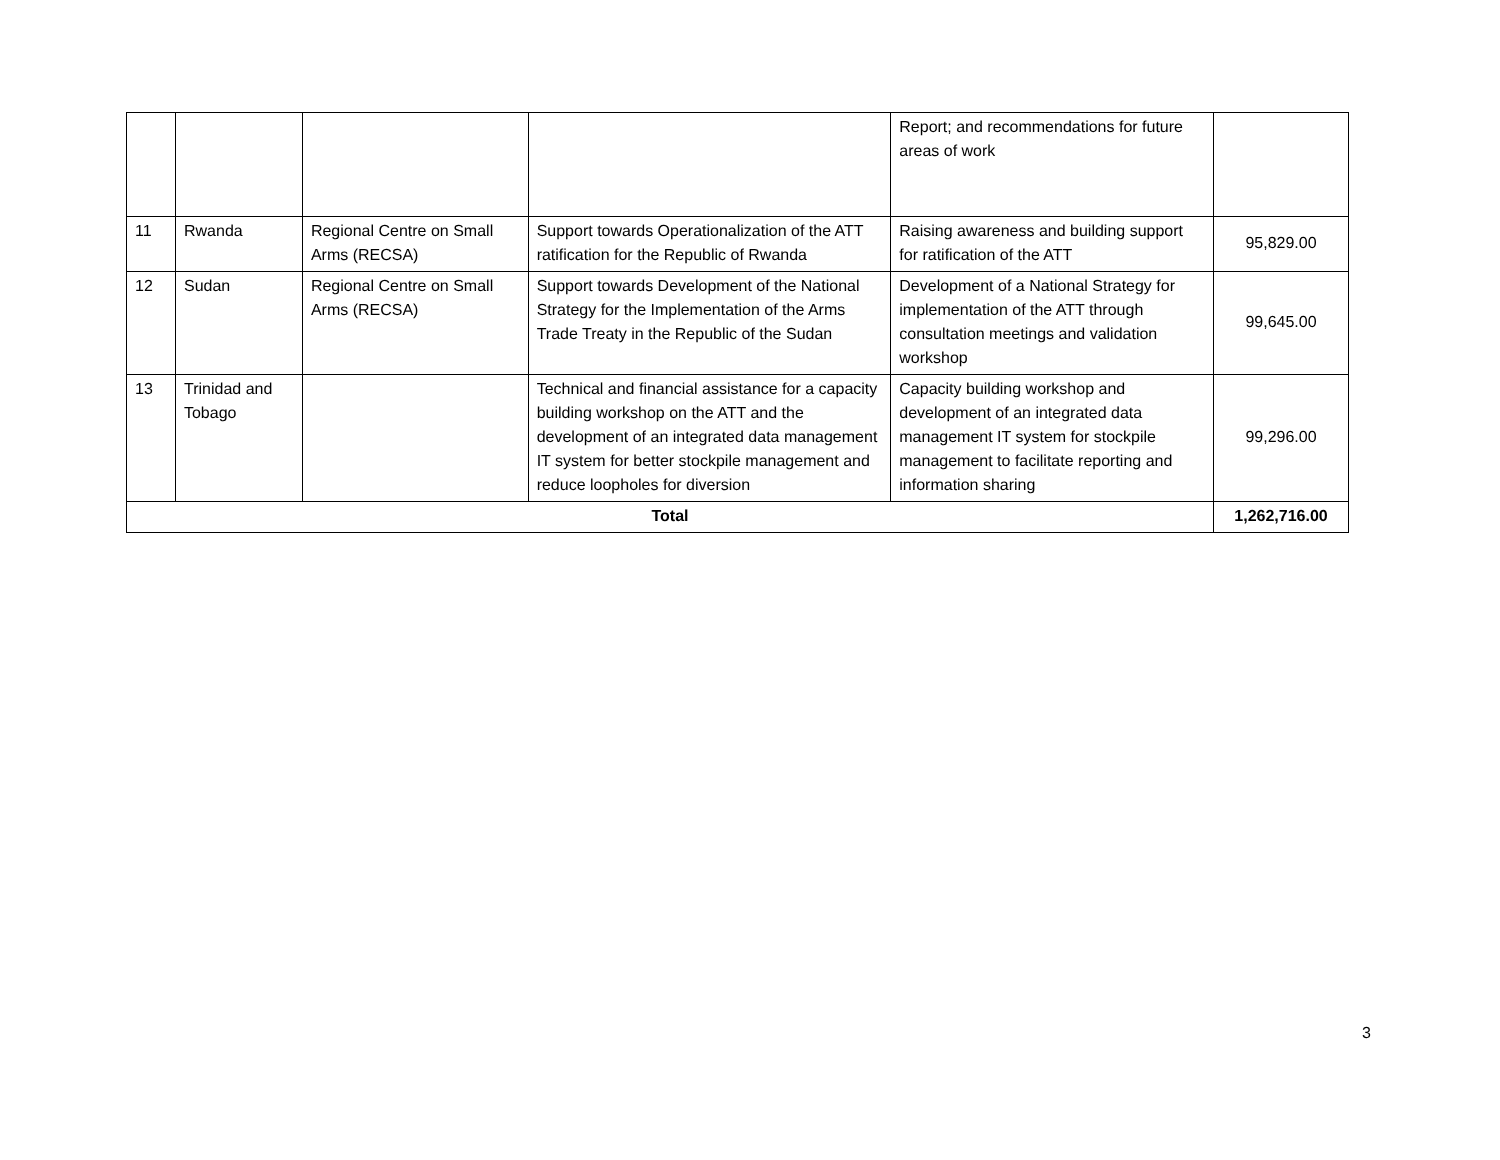| | | | | Report; and recommendations for future areas of work | |
| 11 | Rwanda | Regional Centre on Small Arms (RECSA) | Support towards Operationalization of the ATT ratification for the Republic of Rwanda | Raising awareness and building support for ratification of the ATT | 95,829.00 |
| 12 | Sudan | Regional Centre on Small Arms (RECSA) | Support towards Development of the National Strategy for the Implementation of the Arms Trade Treaty in the Republic of the Sudan | Development of a National Strategy for implementation of the ATT through consultation meetings and validation workshop | 99,645.00 |
| 13 | Trinidad and Tobago | | Technical and financial assistance for a capacity building workshop on the ATT and the development of an integrated data management IT system for better stockpile management and reduce loopholes for diversion | Capacity building workshop and development of an integrated data management IT system for stockpile management to facilitate reporting and information sharing | 99,296.00 |
| Total | | | | | 1,262,716.00 |
3